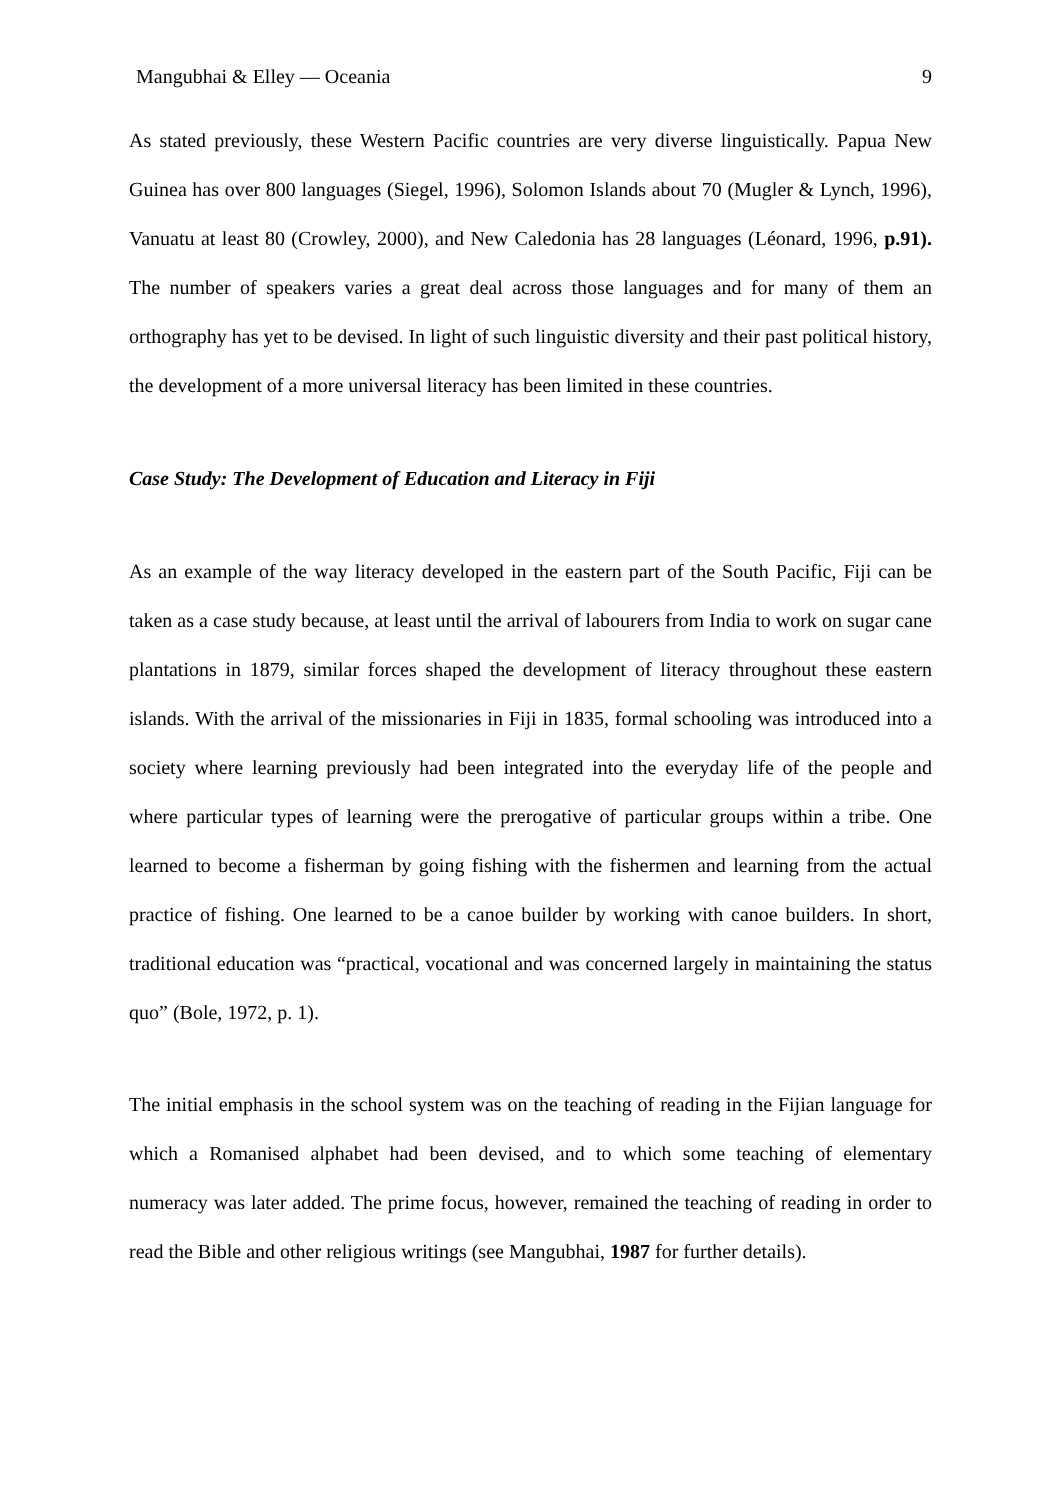Mangubhai & Elley — Oceania 9
As stated previously, these Western Pacific countries are very diverse linguistically. Papua New Guinea has over 800 languages (Siegel, 1996), Solomon Islands about 70 (Mugler & Lynch, 1996), Vanuatu at least 80 (Crowley, 2000), and New Caledonia has 28 languages (Léonard, 1996, p.91). The number of speakers varies a great deal across those languages and for many of them an orthography has yet to be devised. In light of such linguistic diversity and their past political history, the development of a more universal literacy has been limited in these countries.
Case Study: The Development of Education and Literacy in Fiji
As an example of the way literacy developed in the eastern part of the South Pacific, Fiji can be taken as a case study because, at least until the arrival of labourers from India to work on sugar cane plantations in 1879, similar forces shaped the development of literacy throughout these eastern islands. With the arrival of the missionaries in Fiji in 1835, formal schooling was introduced into a society where learning previously had been integrated into the everyday life of the people and where particular types of learning were the prerogative of particular groups within a tribe. One learned to become a fisherman by going fishing with the fishermen and learning from the actual practice of fishing. One learned to be a canoe builder by working with canoe builders. In short, traditional education was “practical, vocational and was concerned largely in maintaining the status quo” (Bole, 1972, p. 1).
The initial emphasis in the school system was on the teaching of reading in the Fijian language for which a Romanised alphabet had been devised, and to which some teaching of elementary numeracy was later added. The prime focus, however, remained the teaching of reading in order to read the Bible and other religious writings (see Mangubhai, 1987 for further details).